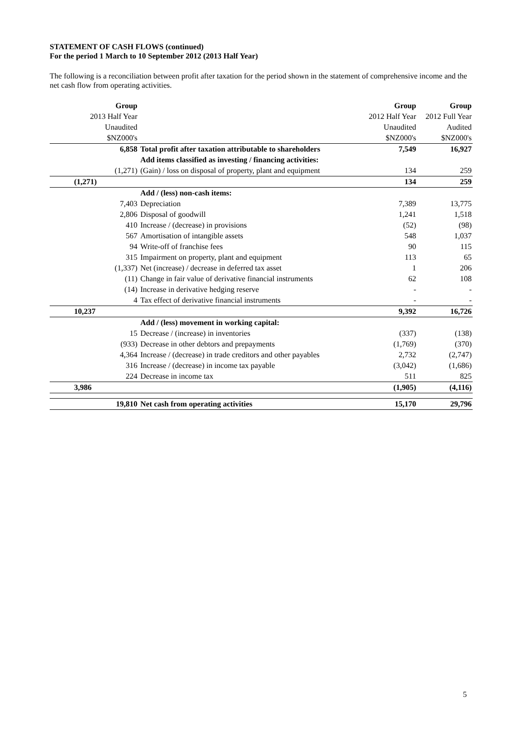STATEMENT OF CASH FLOWS (continued)
For the period 1 March to 10 September 2012 (2013 Half Year)
The following is a reconciliation between profit after taxation for the period shown in the statement of comprehensive income and the net cash flow from operating activities.
| Group | | Group | Group |
| 2013 Half Year | | 2012 Half Year | 2012 Full Year |
| Unaudited | | Unaudited | Audited |
| $NZ000's | | $NZ000's | $NZ000's |
| 6,858 | Total profit after taxation attributable to shareholders | 7,549 | 16,927 |
| | Add items classified as investing / financing activities: | | |
| (1,271) | (Gain) / loss on disposal of property, plant and equipment | 134 | 259 |
| (1,271) | | 134 | 259 |
| | Add / (less) non-cash items: | | |
| 7,403 | Depreciation | 7,389 | 13,775 |
| 2,806 | Disposal of goodwill | 1,241 | 1,518 |
| 410 | Increase / (decrease) in provisions | (52) | (98) |
| 567 | Amortisation of intangible assets | 548 | 1,037 |
| 94 | Write-off of franchise fees | 90 | 115 |
| 315 | Impairment on property, plant and equipment | 113 | 65 |
| (1,337) | Net (increase) / decrease in deferred tax asset | 1 | 206 |
| (11) | Change in fair value of derivative financial instruments | 62 | 108 |
| (14) | Increase in derivative hedging reserve | - | - |
| 4 | Tax effect of derivative financial instruments | - | - |
| 10,237 | | 9,392 | 16,726 |
| | Add / (less) movement in working capital: | | |
| 15 | Decrease / (increase) in inventories | (337) | (138) |
| (933) | Decrease in other debtors and prepayments | (1,769) | (370) |
| 4,364 | Increase / (decrease) in trade creditors and other payables | 2,732 | (2,747) |
| 316 | Increase / (decrease) in income tax payable | (3,042) | (1,686) |
| 224 | Decrease in income tax | 511 | 825 |
| 3,986 | | (1,905) | (4,116) |
| 19,810 | Net cash from operating activities | 15,170 | 29,796 |
5